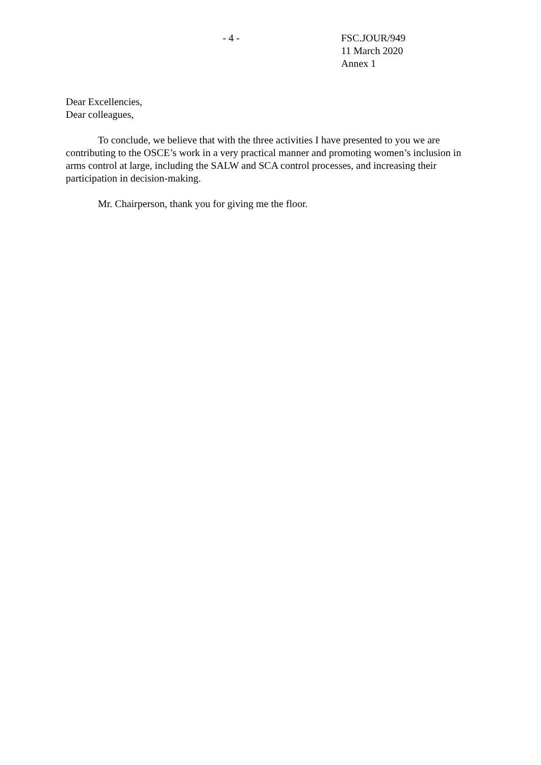- 4 - FSC.JOUR/949
11 March 2020
Annex 1
Dear Excellencies,
Dear colleagues,
To conclude, we believe that with the three activities I have presented to you we are contributing to the OSCE’s work in a very practical manner and promoting women’s inclusion in arms control at large, including the SALW and SCA control processes, and increasing their participation in decision-making.
Mr. Chairperson, thank you for giving me the floor.